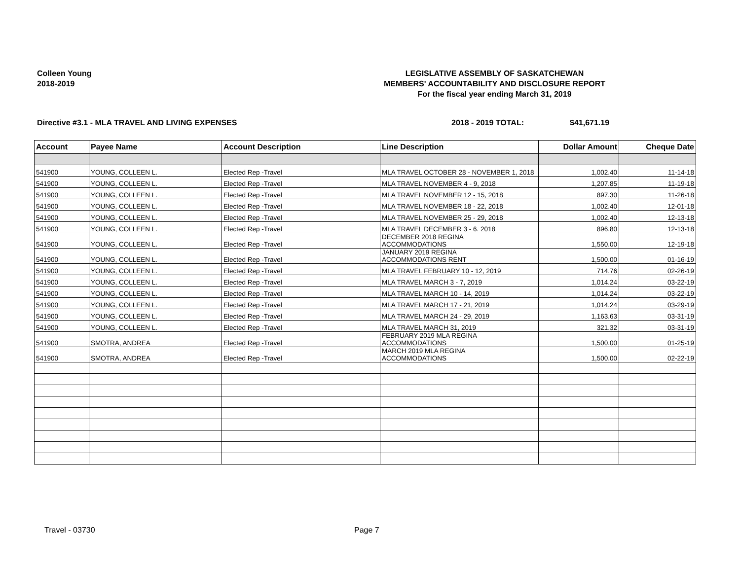Colleen Young
2018-2019
LEGISLATIVE ASSEMBLY OF SASKATCHEWAN
MEMBERS' ACCOUNTABILITY AND DISCLOSURE REPORT
For the fiscal year ending March 31, 2019
Directive #3.1 - MLA TRAVEL AND LIVING EXPENSES 2018 - 2019 TOTAL: $41,671.19
| Account | Payee Name | Account Description | Line Description | Dollar Amount | Cheque Date |
| --- | --- | --- | --- | --- | --- |
| 541900 | YOUNG, COLLEEN L. | Elected Rep -Travel | MLA TRAVEL OCTOBER 28 - NOVEMBER 1, 2018 | 1,002.40 | 11-14-18 |
| 541900 | YOUNG, COLLEEN L. | Elected Rep -Travel | MLA TRAVEL NOVEMBER 4 - 9, 2018 | 1,207.85 | 11-19-18 |
| 541900 | YOUNG, COLLEEN L. | Elected Rep -Travel | MLA TRAVEL NOVEMBER 12 - 15, 2018 | 897.30 | 11-26-18 |
| 541900 | YOUNG, COLLEEN L. | Elected Rep -Travel | MLA TRAVEL NOVEMBER 18 - 22, 2018 | 1,002.40 | 12-01-18 |
| 541900 | YOUNG, COLLEEN L. | Elected Rep -Travel | MLA TRAVEL NOVEMBER 25 - 29, 2018 | 1,002.40 | 12-13-18 |
| 541900 | YOUNG, COLLEEN L. | Elected Rep -Travel | MLA TRAVEL DECEMBER 3 - 6. 2018 | 896.80 | 12-13-18 |
| 541900 | YOUNG, COLLEEN L. | Elected Rep -Travel | DECEMBER 2018 REGINA ACCOMMODATIONS | 1,550.00 | 12-19-18 |
| 541900 | YOUNG, COLLEEN L. | Elected Rep -Travel | JANUARY 2019 REGINA ACCOMMODATIONS RENT | 1,500.00 | 01-16-19 |
| 541900 | YOUNG, COLLEEN L. | Elected Rep -Travel | MLA TRAVEL FEBRUARY 10 - 12, 2019 | 714.76 | 02-26-19 |
| 541900 | YOUNG, COLLEEN L. | Elected Rep -Travel | MLA TRAVEL MARCH 3 - 7, 2019 | 1,014.24 | 03-22-19 |
| 541900 | YOUNG, COLLEEN L. | Elected Rep -Travel | MLA TRAVEL MARCH 10 - 14, 2019 | 1,014.24 | 03-22-19 |
| 541900 | YOUNG, COLLEEN L. | Elected Rep -Travel | MLA TRAVEL MARCH 17 - 21, 2019 | 1,014.24 | 03-29-19 |
| 541900 | YOUNG, COLLEEN L. | Elected Rep -Travel | MLA TRAVEL MARCH 24 - 29, 2019 | 1,163.63 | 03-31-19 |
| 541900 | YOUNG, COLLEEN L. | Elected Rep -Travel | MLA TRAVEL MARCH 31, 2019 | 321.32 | 03-31-19 |
| 541900 | SMOTRA, ANDREA | Elected Rep -Travel | FEBRUARY 2019 MLA REGINA ACCOMMODATIONS | 1,500.00 | 01-25-19 |
| 541900 | SMOTRA, ANDREA | Elected Rep -Travel | MARCH 2019 MLA REGINA ACCOMMODATIONS | 1,500.00 | 02-22-19 |
Travel - 03730 Page 7